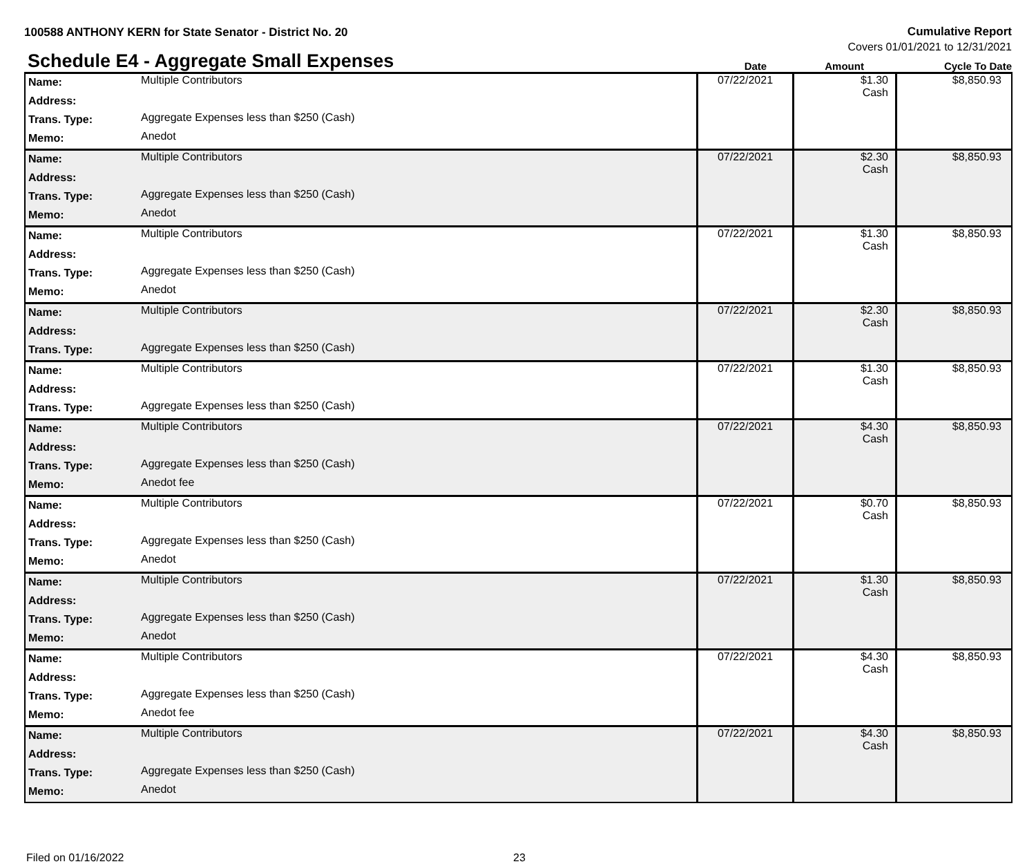100588 ANTHONY KERN for State Senator - District No. 20
Cumulative Report
Covers 01/01/2021 to 12/31/2021
Schedule E4 - Aggregate Small Expenses
Date Amount Cycle To Date
| Name: | Multiple Contributors | 07/22/2021 | $1.30 Cash | $8,850.93 |
| Address: | | | | |
| Trans. Type: | Aggregate Expenses less than $250 (Cash) | | | |
| Memo: | Anedot | | | |
| Name: | Multiple Contributors | 07/22/2021 | $2.30 Cash | $8,850.93 |
| Address: | | | | |
| Trans. Type: | Aggregate Expenses less than $250 (Cash) | | | |
| Memo: | Anedot | | | |
| Name: | Multiple Contributors | 07/22/2021 | $1.30 Cash | $8,850.93 |
| Address: | | | | |
| Trans. Type: | Aggregate Expenses less than $250 (Cash) | | | |
| Memo: | Anedot | | | |
| Name: | Multiple Contributors | 07/22/2021 | $2.30 Cash | $8,850.93 |
| Address: | | | | |
| Trans. Type: | Aggregate Expenses less than $250 (Cash) | | | |
| Name: | Multiple Contributors | 07/22/2021 | $1.30 Cash | $8,850.93 |
| Address: | | | | |
| Trans. Type: | Aggregate Expenses less than $250 (Cash) | | | |
| Name: | Multiple Contributors | 07/22/2021 | $4.30 Cash | $8,850.93 |
| Address: | | | | |
| Trans. Type: | Aggregate Expenses less than $250 (Cash) | | | |
| Memo: | Anedot fee | | | |
| Name: | Multiple Contributors | 07/22/2021 | $0.70 Cash | $8,850.93 |
| Address: | | | | |
| Trans. Type: | Aggregate Expenses less than $250 (Cash) | | | |
| Memo: | Anedot | | | |
| Name: | Multiple Contributors | 07/22/2021 | $1.30 Cash | $8,850.93 |
| Address: | | | | |
| Trans. Type: | Aggregate Expenses less than $250 (Cash) | | | |
| Memo: | Anedot | | | |
| Name: | Multiple Contributors | 07/22/2021 | $4.30 Cash | $8,850.93 |
| Address: | | | | |
| Trans. Type: | Aggregate Expenses less than $250 (Cash) | | | |
| Memo: | Anedot fee | | | |
| Name: | Multiple Contributors | 07/22/2021 | $4.30 Cash | $8,850.93 |
| Address: | | | | |
| Trans. Type: | Aggregate Expenses less than $250 (Cash) | | | |
| Memo: | Anedot | | | |
Filed on 01/16/2022 23